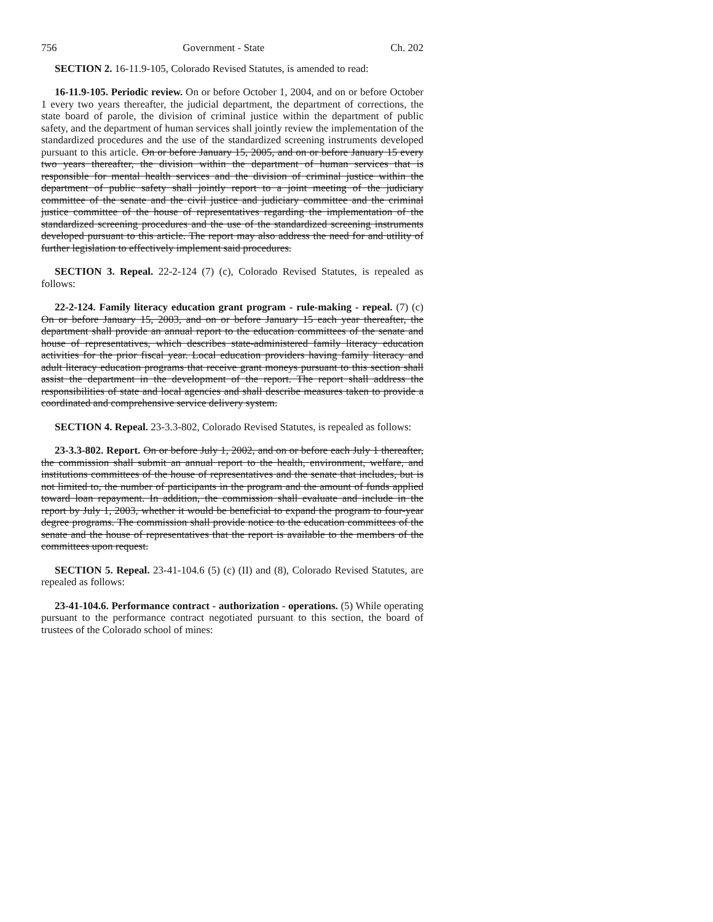756 Government - State Ch. 202
SECTION 2. 16-11.9-105, Colorado Revised Statutes, is amended to read:
16-11.9-105. Periodic review. On or before October 1, 2004, and on or before October 1 every two years thereafter, the judicial department, the department of corrections, the state board of parole, the division of criminal justice within the department of public safety, and the department of human services shall jointly review the implementation of the standardized procedures and the use of the standardized screening instruments developed pursuant to this article. On or before January 15, 2005, and on or before January 15 every two years thereafter, the division within the department of human services that is responsible for mental health services and the division of criminal justice within the department of public safety shall jointly report to a joint meeting of the judiciary committee of the senate and the civil justice and judiciary committee and the criminal justice committee of the house of representatives regarding the implementation of the standardized screening procedures and the use of the standardized screening instruments developed pursuant to this article. The report may also address the need for and utility of further legislation to effectively implement said procedures.
SECTION 3. Repeal. 22-2-124 (7) (c), Colorado Revised Statutes, is repealed as follows:
22-2-124. Family literacy education grant program - rule-making - repeal. (7) (c) On or before January 15, 2003, and on or before January 15 each year thereafter, the department shall provide an annual report to the education committees of the senate and house of representatives, which describes state-administered family literacy education activities for the prior fiscal year. Local education providers having family literacy and adult literacy education programs that receive grant moneys pursuant to this section shall assist the department in the development of the report. The report shall address the responsibilities of state and local agencies and shall describe measures taken to provide a coordinated and comprehensive service delivery system.
SECTION 4. Repeal. 23-3.3-802, Colorado Revised Statutes, is repealed as follows:
23-3.3-802. Report. On or before July 1, 2002, and on or before each July 1 thereafter, the commission shall submit an annual report to the health, environment, welfare, and institutions committees of the house of representatives and the senate that includes, but is not limited to, the number of participants in the program and the amount of funds applied toward loan repayment. In addition, the commission shall evaluate and include in the report by July 1, 2003, whether it would be beneficial to expand the program to four-year degree programs. The commission shall provide notice to the education committees of the senate and the house of representatives that the report is available to the members of the committees upon request.
SECTION 5. Repeal. 23-41-104.6 (5) (c) (II) and (8), Colorado Revised Statutes, are repealed as follows:
23-41-104.6. Performance contract - authorization - operations. (5) While operating pursuant to the performance contract negotiated pursuant to this section, the board of trustees of the Colorado school of mines: